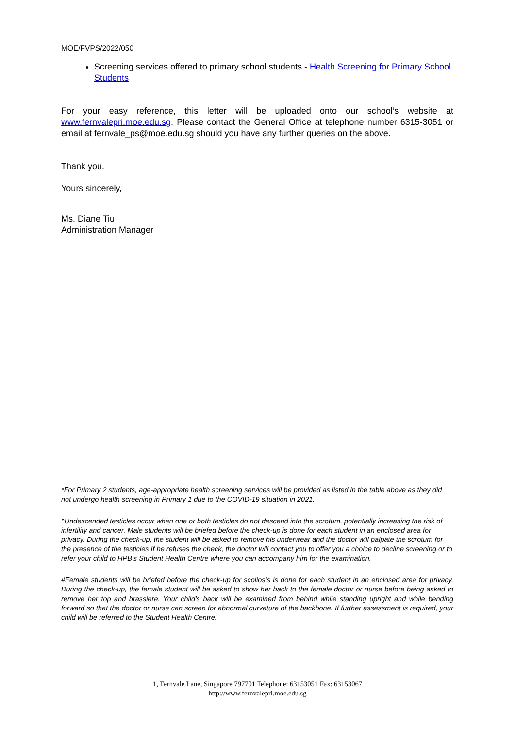MOE/FVPS/2022/050
Screening services offered to primary school students - Health Screening for Primary School Students
For your easy reference, this letter will be uploaded onto our school’s website at www.fernvalepri.moe.edu.sg. Please contact the General Office at telephone number 6315-3051 or email at fernvale_ps@moe.edu.sg should you have any further queries on the above.
Thank you.
Yours sincerely,
Ms. Diane Tiu
Administration Manager
*For Primary 2 students, age-appropriate health screening services will be provided as listed in the table above as they did not undergo health screening in Primary 1 due to the COVID-19 situation in 2021.
^Undescended testicles occur when one or both testicles do not descend into the scrotum, potentially increasing the risk of infertility and cancer. Male students will be briefed before the check-up is done for each student in an enclosed area for privacy. During the check-up, the student will be asked to remove his underwear and the doctor will palpate the scrotum for the presence of the testicles If he refuses the check, the doctor will contact you to offer you a choice to decline screening or to refer your child to HPB’s Student Health Centre where you can accompany him for the examination.
#Female students will be briefed before the check-up for scoliosis is done for each student in an enclosed area for privacy. During the check-up, the female student will be asked to show her back to the female doctor or nurse before being asked to remove her top and brassiere. Your child's back will be examined from behind while standing upright and while bending forward so that the doctor or nurse can screen for abnormal curvature of the backbone. If further assessment is required, your child will be referred to the Student Health Centre.
1, Fernvale Lane, Singapore 797701 Telephone: 63153051 Fax: 63153067
http://www.fernvalepri.moe.edu.sg